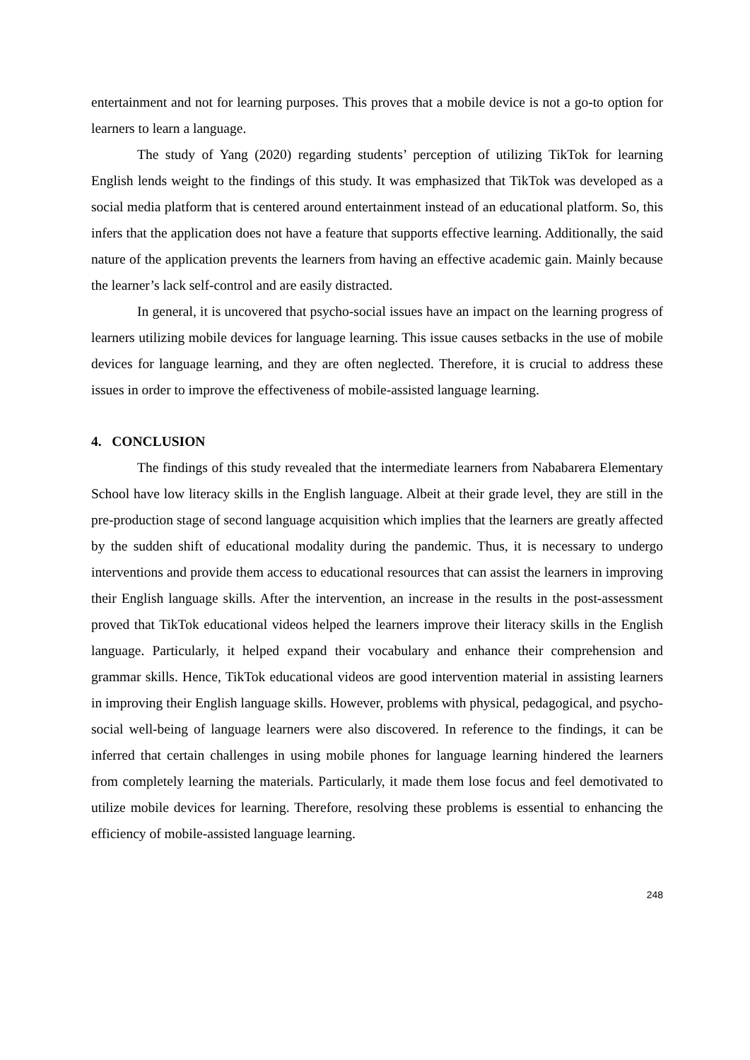entertainment and not for learning purposes. This proves that a mobile device is not a go-to option for learners to learn a language.
The study of Yang (2020) regarding students’ perception of utilizing TikTok for learning English lends weight to the findings of this study. It was emphasized that TikTok was developed as a social media platform that is centered around entertainment instead of an educational platform. So, this infers that the application does not have a feature that supports effective learning. Additionally, the said nature of the application prevents the learners from having an effective academic gain. Mainly because the learner’s lack self-control and are easily distracted.
In general, it is uncovered that psycho-social issues have an impact on the learning progress of learners utilizing mobile devices for language learning. This issue causes setbacks in the use of mobile devices for language learning, and they are often neglected. Therefore, it is crucial to address these issues in order to improve the effectiveness of mobile-assisted language learning.
4. CONCLUSION
The findings of this study revealed that the intermediate learners from Nababarera Elementary School have low literacy skills in the English language. Albeit at their grade level, they are still in the pre-production stage of second language acquisition which implies that the learners are greatly affected by the sudden shift of educational modality during the pandemic. Thus, it is necessary to undergo interventions and provide them access to educational resources that can assist the learners in improving their English language skills. After the intervention, an increase in the results in the post-assessment proved that TikTok educational videos helped the learners improve their literacy skills in the English language. Particularly, it helped expand their vocabulary and enhance their comprehension and grammar skills. Hence, TikTok educational videos are good intervention material in assisting learners in improving their English language skills. However, problems with physical, pedagogical, and psycho-social well-being of language learners were also discovered. In reference to the findings, it can be inferred that certain challenges in using mobile phones for language learning hindered the learners from completely learning the materials. Particularly, it made them lose focus and feel demotivated to utilize mobile devices for learning. Therefore, resolving these problems is essential to enhancing the efficiency of mobile-assisted language learning.
248